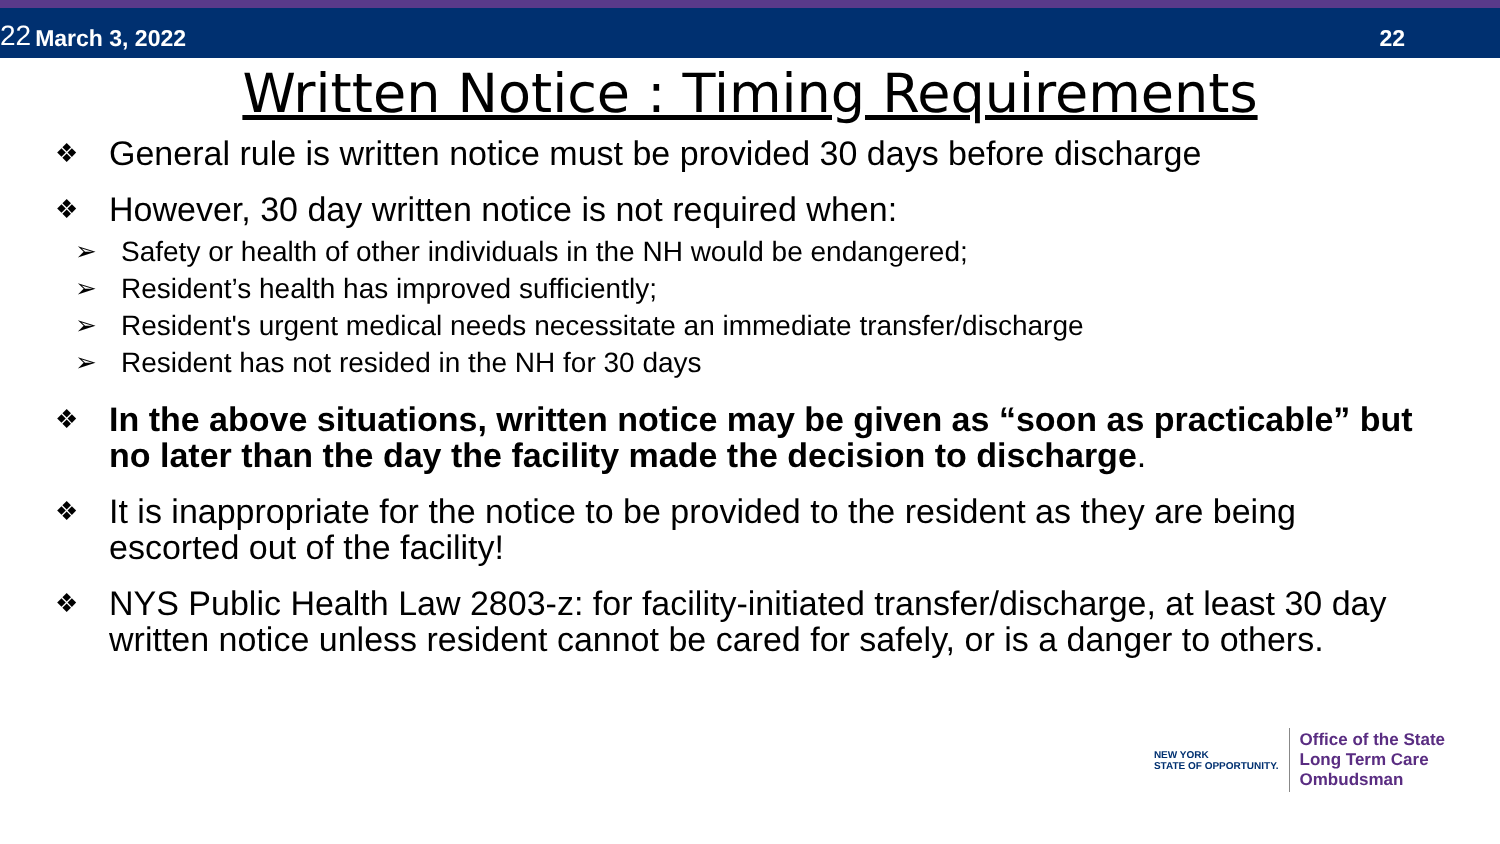22 March 3, 2022
22
Written Notice : Timing Requirements
❖ General rule is written notice must be provided 30 days before discharge
❖
However, 30 day written notice is not required when:
➢ Safety or health of other individuals in the NH would be endangered;
➢ Resident’s health has improved sufficiently;
➢ Resident's urgent medical needs necessitate an immediate transfer/discharge
➢ Resident has not resided in the NH for 30 days
❖ In the above situations, written notice may be given as “soon as practicable” but no later than the day the facility made the decision to discharge.
❖ It is inappropriate for the notice to be provided to the resident as they are being escorted out of the facility!
❖ NYS Public Health Law 2803-z: for facility-initiated transfer/discharge, at least 30 day written notice unless resident cannot be cared for safely, or is a danger to others.
NEW YORK
STATE OF OPPORTUNITY.
Office of the State
Long Term Care
Ombudsman